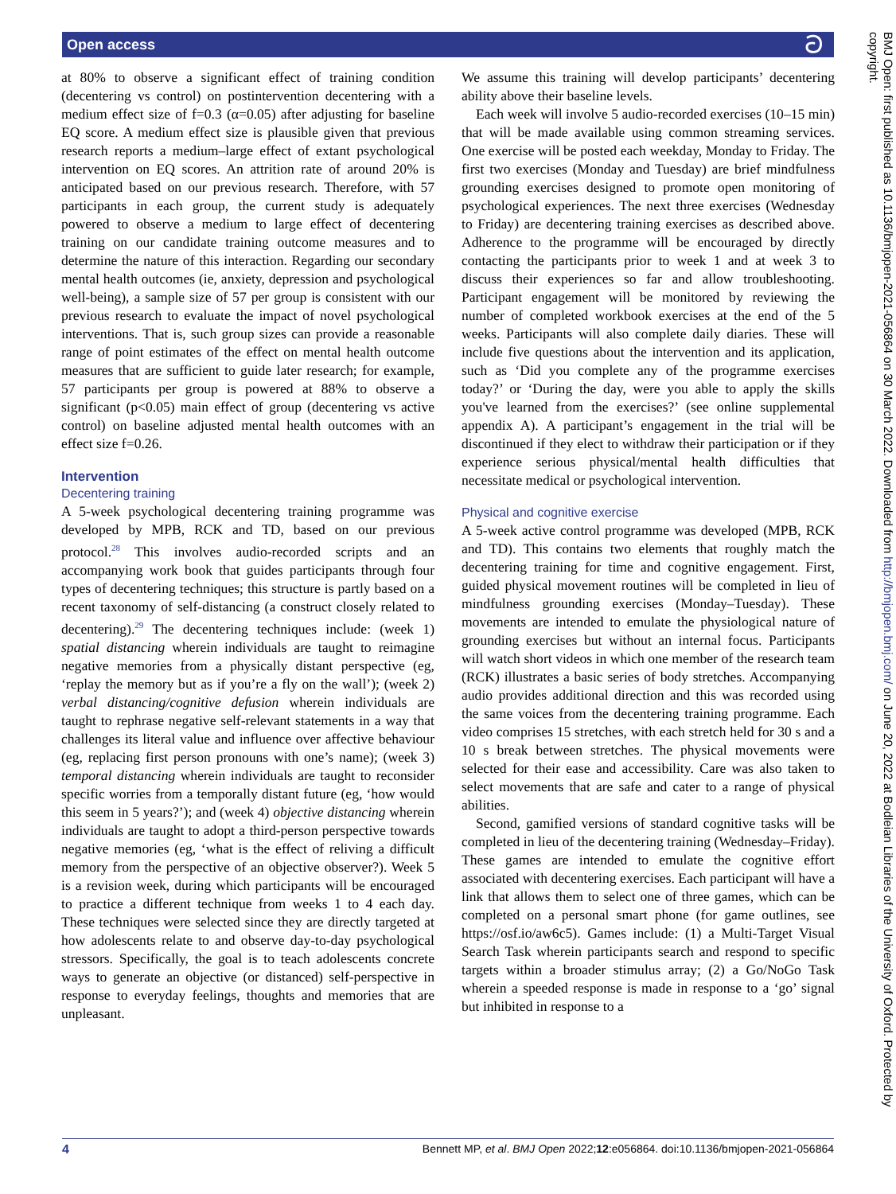Open access ට
at 80% to observe a significant effect of training condition (decentering vs control) on postintervention decentering with a medium effect size of f=0.3 (α=0.05) after adjusting for baseline EQ score. A medium effect size is plausible given that previous research reports a medium–large effect of extant psychological intervention on EQ scores. An attrition rate of around 20% is anticipated based on our previous research. Therefore, with 57 participants in each group, the current study is adequately powered to observe a medium to large effect of decentering training on our candidate training outcome measures and to determine the nature of this interaction. Regarding our secondary mental health outcomes (ie, anxiety, depression and psychological well-being), a sample size of 57 per group is consistent with our previous research to evaluate the impact of novel psychological interventions. That is, such group sizes can provide a reasonable range of point estimates of the effect on mental health outcome measures that are sufficient to guide later research; for example, 57 participants per group is powered at 88% to observe a significant (p<0.05) main effect of group (decentering vs active control) on baseline adjusted mental health outcomes with an effect size f=0.26.
Intervention
Decentering training
A 5-week psychological decentering training programme was developed by MPB, RCK and TD, based on our previous protocol.<sup>28</sup> This involves audio-recorded scripts and an accompanying work book that guides participants through four types of decentering techniques; this structure is partly based on a recent taxonomy of self-distancing (a construct closely related to decentering).<sup>29</sup> The decentering techniques include: (week 1) spatial distancing wherein individuals are taught to reimagine negative memories from a physically distant perspective (eg, ‘replay the memory but as if you’re a fly on the wall’); (week 2) verbal distancing/cognitive defusion wherein individuals are taught to rephrase negative self-relevant statements in a way that challenges its literal value and influence over affective behaviour (eg, replacing first person pronouns with one’s name); (week 3) temporal distancing wherein individuals are taught to reconsider specific worries from a temporally distant future (eg, ‘how would this seem in 5 years?’); and (week 4) objective distancing wherein individuals are taught to adopt a third-person perspective towards negative memories (eg, ‘what is the effect of reliving a difficult memory from the perspective of an objective observer?). Week 5 is a revision week, during which participants will be encouraged to practice a different technique from weeks 1 to 4 each day. These techniques were selected since they are directly targeted at how adolescents relate to and observe day-to-day psychological stressors. Specifically, the goal is to teach adolescents concrete ways to generate an objective (or distanced) self-perspective in response to everyday feelings, thoughts and memories that are unpleasant.
We assume this training will develop participants’ decentering ability above their baseline levels.
Each week will involve 5 audio-recorded exercises (10–15 min) that will be made available using common streaming services. One exercise will be posted each weekday, Monday to Friday. The first two exercises (Monday and Tuesday) are brief mindfulness grounding exercises designed to promote open monitoring of psychological experiences. The next three exercises (Wednesday to Friday) are decentering training exercises as described above. Adherence to the programme will be encouraged by directly contacting the participants prior to week 1 and at week 3 to discuss their experiences so far and allow troubleshooting. Participant engagement will be monitored by reviewing the number of completed workbook exercises at the end of the 5 weeks. Participants will also complete daily diaries. These will include five questions about the intervention and its application, such as ‘Did you complete any of the programme exercises today?’ or ‘During the day, were you able to apply the skills you've learned from the exercises?’ (see online supplemental appendix A). A participant’s engagement in the trial will be discontinued if they elect to withdraw their participation or if they experience serious physical/mental health difficulties that necessitate medical or psychological intervention.
Physical and cognitive exercise
A 5-week active control programme was developed (MPB, RCK and TD). This contains two elements that roughly match the decentering training for time and cognitive engagement. First, guided physical movement routines will be completed in lieu of mindfulness grounding exercises (Monday–Tuesday). These movements are intended to emulate the physiological nature of grounding exercises but without an internal focus. Participants will watch short videos in which one member of the research team (RCK) illustrates a basic series of body stretches. Accompanying audio provides additional direction and this was recorded using the same voices from the decentering training programme. Each video comprises 15 stretches, with each stretch held for 30 s and a 10 s break between stretches. The physical movements were selected for their ease and accessibility. Care was also taken to select movements that are safe and cater to a range of physical abilities.
Second, gamified versions of standard cognitive tasks will be completed in lieu of the decentering training (Wednesday–Friday). These games are intended to emulate the cognitive effort associated with decentering exercises. Each participant will have a link that allows them to select one of three games, which can be completed on a personal smart phone (for game outlines, see https://osf.io/aw6c5). Games include: (1) a Multi-Target Visual Search Task wherein participants search and respond to specific targets within a broader stimulus array; (2) a Go/NoGo Task wherein a speeded response is made in response to a ‘go’ signal but inhibited in response to a
BMJ Open: first published as 10.1136/bmjopen-2021-056864 on 30 March 2022. Downloaded from http://bmjopen.bmj.com/ on June 20, 2022 at Bodleian Libraries of the University of Oxford. Protected by copyright.
4 Bennett MP, et al. BMJ Open 2022;12:e056864. doi:10.1136/bmjopen-2021-056864